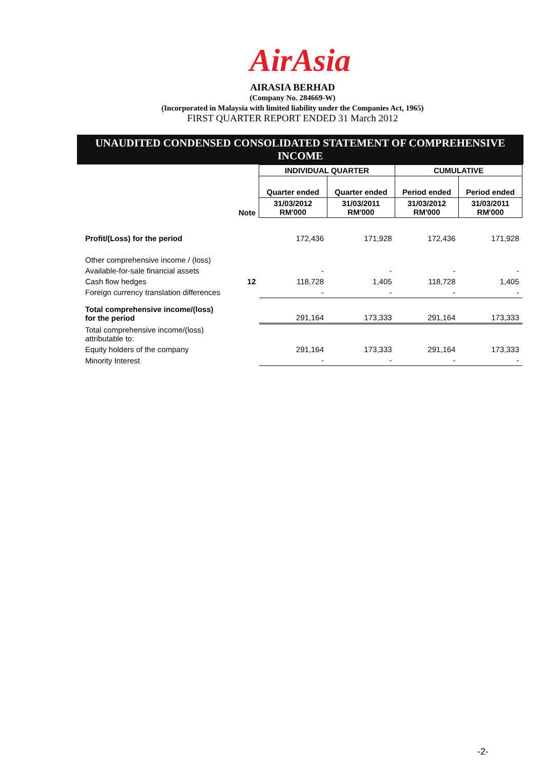AirAsia
AIRASIA BERHAD
(Company No. 284669-W)
(Incorporated in Malaysia with limited liability under the Companies Act, 1965)
FIRST QUARTER REPORT ENDED 31 March 2012
UNAUDITED CONDENSED CONSOLIDATED STATEMENT OF COMPREHENSIVE INCOME
| | | INDIVIDUAL QUARTER | | CUMULATIVE | |
| --- | --- | --- | --- | --- | --- |
| | | Quarter ended | Quarter ended | Period ended | Period ended |
| | Note | 31/03/2012 RM'000 | 31/03/2011 RM'000 | 31/03/2012 RM'000 | 31/03/2011 RM'000 |
| Profit/(Loss) for the period | | 172,436 | 171,928 | 172,436 | 171,928 |
| Other comprehensive income / (loss) | | | | | |
| Available-for-sale financial assets | | - | - | - | - |
| Cash flow hedges | 12 | 118,728 | 1,405 | 118,728 | 1,405 |
| Foreign currency translation differences | | - | - | - | - |
| Total comprehensive income/(loss) for the period | | 291,164 | 173,333 | 291,164 | 173,333 |
| Total comprehensive income/(loss) attributable to: | | | | | |
| Equity holders of the company | | 291,164 | 173,333 | 291,164 | 173,333 |
| Minority Interest | | - | - | - | - |
-2-